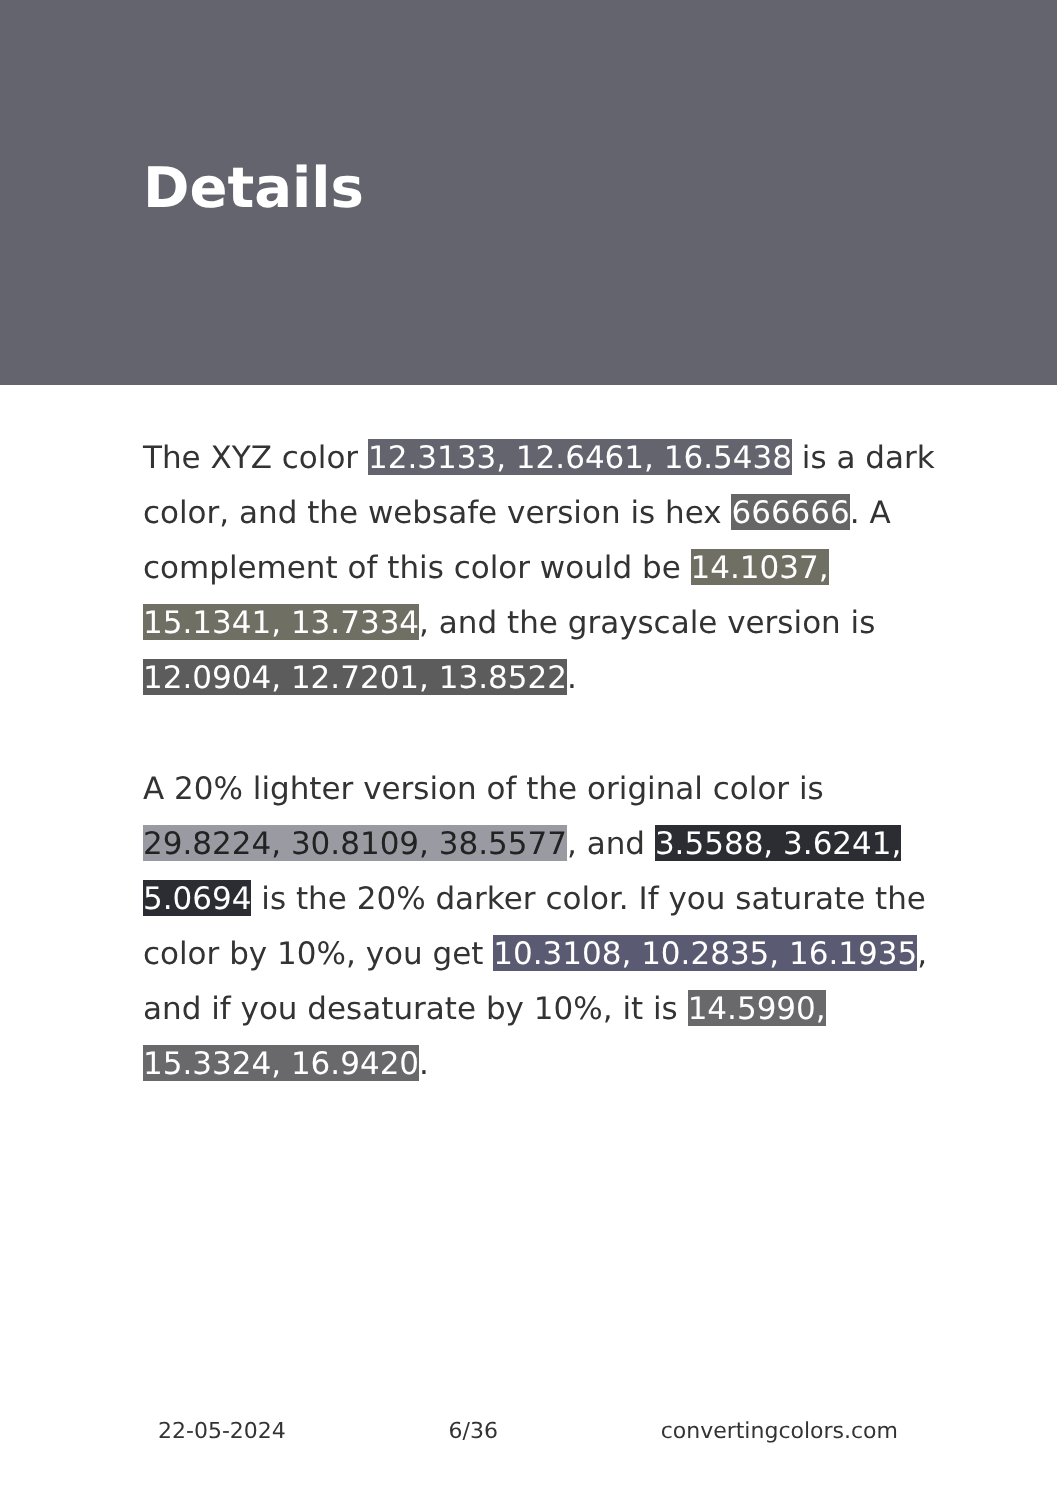Details
The XYZ color 12.3133, 12.6461, 16.5438 is a dark color, and the websafe version is hex 666666. A complement of this color would be 14.1037, 15.1341, 13.7334, and the grayscale version is 12.0904, 12.7201, 13.8522.
A 20% lighter version of the original color is 29.8224, 30.8109, 38.5577, and 3.5588, 3.6241, 5.0694 is the 20% darker color. If you saturate the color by 10%, you get 10.3108, 10.2835, 16.1935, and if you desaturate by 10%, it is 14.5990, 15.3324, 16.9420.
22-05-2024 6/36 convertingcolors.com